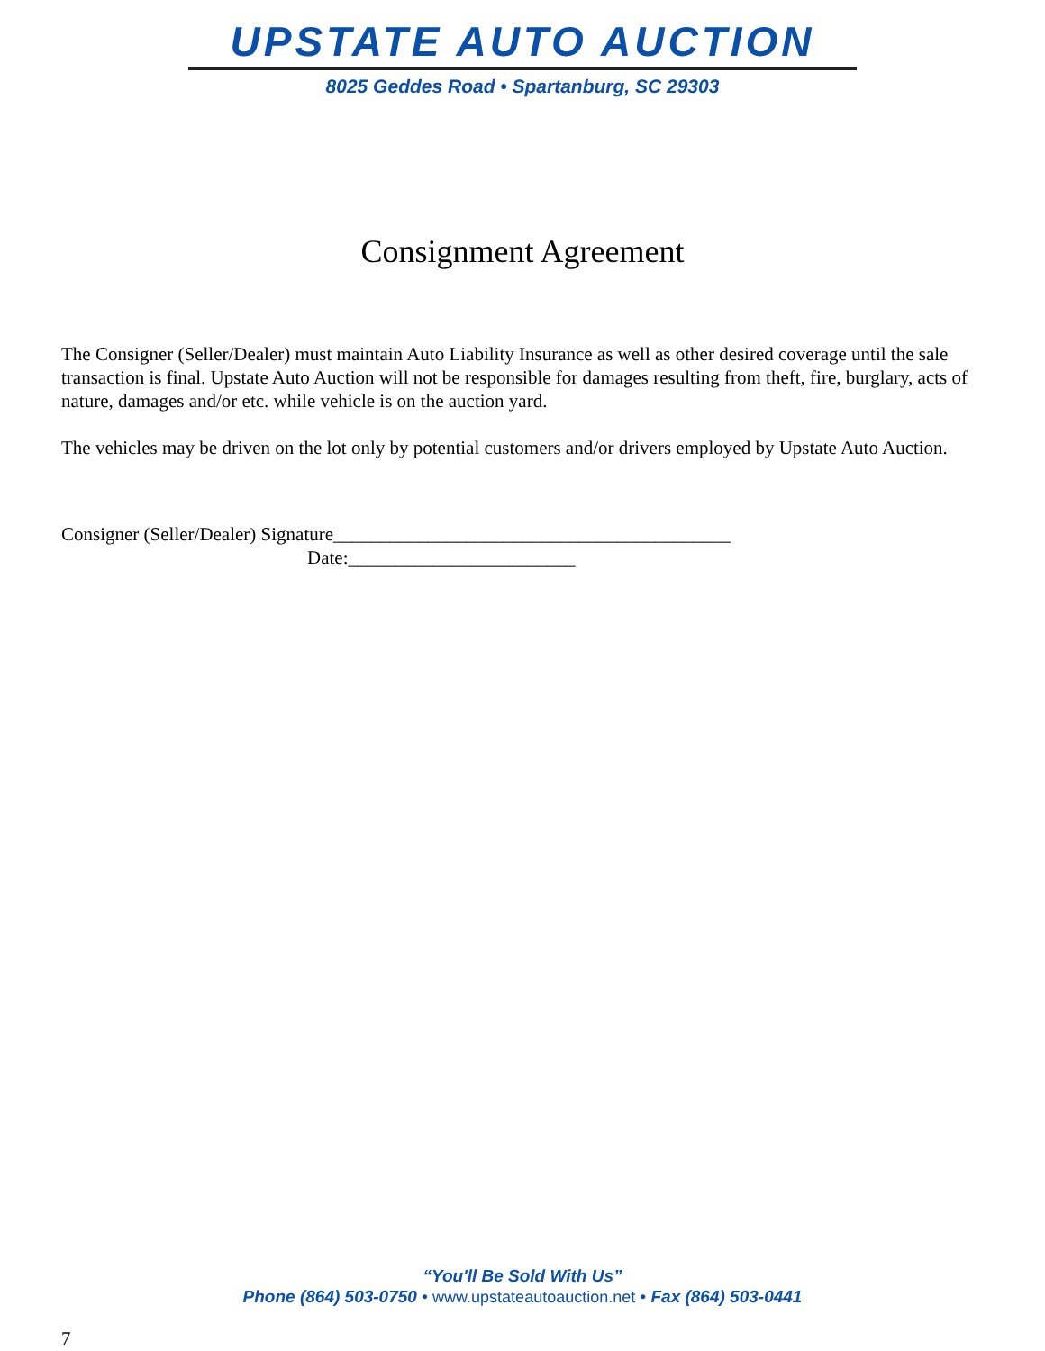UPSTATE AUTO AUCTION
8025 Geddes Road • Spartanburg, SC 29303
Consignment Agreement
The Consigner (Seller/Dealer) must maintain Auto Liability Insurance as well as other desired coverage until the sale transaction is final. Upstate Auto Auction will not be responsible for damages resulting from theft, fire, burglary, acts of nature, damages and/or etc. while vehicle is on the auction yard.
The vehicles may be driven on the lot only by potential customers and/or drivers employed by Upstate Auto Auction.
Consigner (Seller/Dealer) Signature__________________________________________
Date:________________________
“You'll Be Sold With Us”
Phone (864) 503-0750 • www.upstateautoauction.net • Fax (864) 503-0441
7